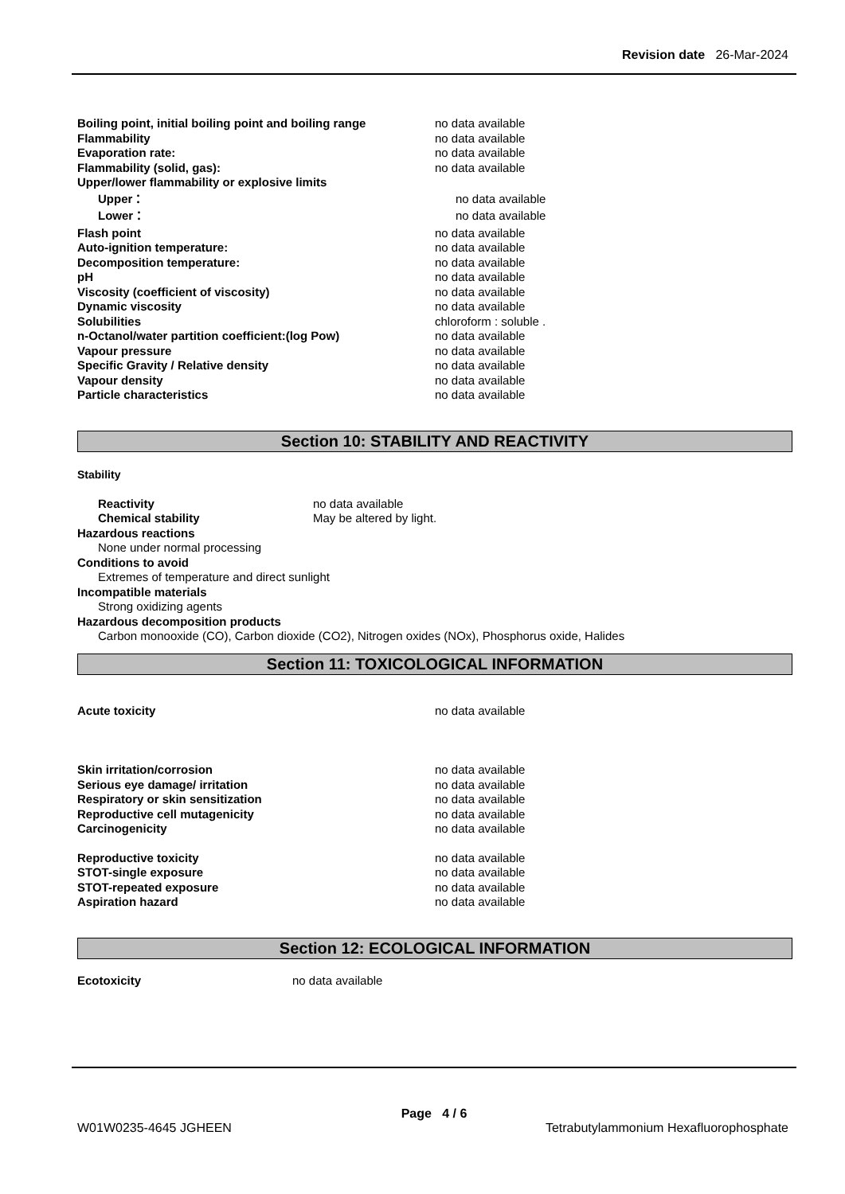Revision date 26-Mar-2024
Boiling point, initial boiling point and boiling range
no data available
Flammability no data available
Evaporation rate: no data available
Flammability (solid, gas): no data available
Upper/lower flammability or explosive limits
Upper： no data available
Lower： no data available
Flash point no data available
Auto-ignition temperature: no data available
Decomposition temperature: no data available
pH no data available
Viscosity (coefficient of viscosity) no data available
Dynamic viscosity no data available
Solubilities chloroform : soluble .
n-Octanol/water partition coefficient:(log Pow) no data available
Vapour pressure no data available
Specific Gravity / Relative density no data available
Vapour density no data available
Particle characteristics no data available
Section 10: STABILITY AND REACTIVITY
Stability
Reactivity no data available
Chemical stability May be altered by light.
Hazardous reactions
None under normal processing
Conditions to avoid
Extremes of temperature and direct sunlight
Incompatible materials
Strong oxidizing agents
Hazardous decomposition products
Carbon monooxide (CO), Carbon dioxide (CO2), Nitrogen oxides (NOx), Phosphorus oxide, Halides
Section 11: TOXICOLOGICAL INFORMATION
Acute toxicity no data available
Skin irritation/corrosion no data available
Serious eye damage/ irritation no data available
Respiratory or skin sensitization no data available
Reproductive cell mutagenicity no data available
Carcinogenicity no data available
Reproductive toxicity no data available
STOT-single exposure no data available
STOT-repeated exposure no data available
Aspiration hazard no data available
Section 12: ECOLOGICAL INFORMATION
Ecotoxicity no data available
Page 4 / 6
W01W0235-4645 JGHEEN Tetrabutylammonium Hexafluorophosphate